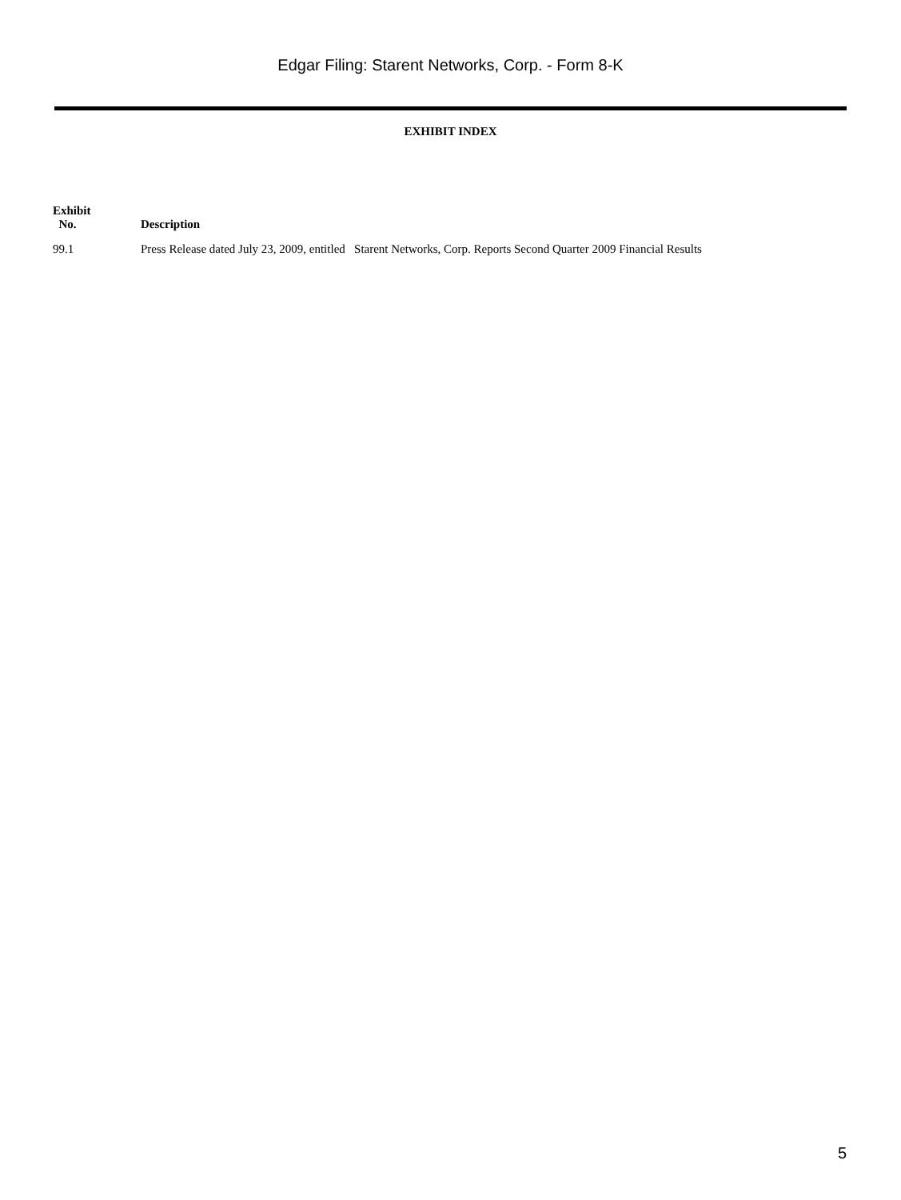Edgar Filing: Starent Networks, Corp. - Form 8-K
EXHIBIT INDEX
| Exhibit No. | Description |
| --- | --- |
| 99.1 | Press Release dated July 23, 2009, entitled Starent Networks, Corp. Reports Second Quarter 2009 Financial Results |
5